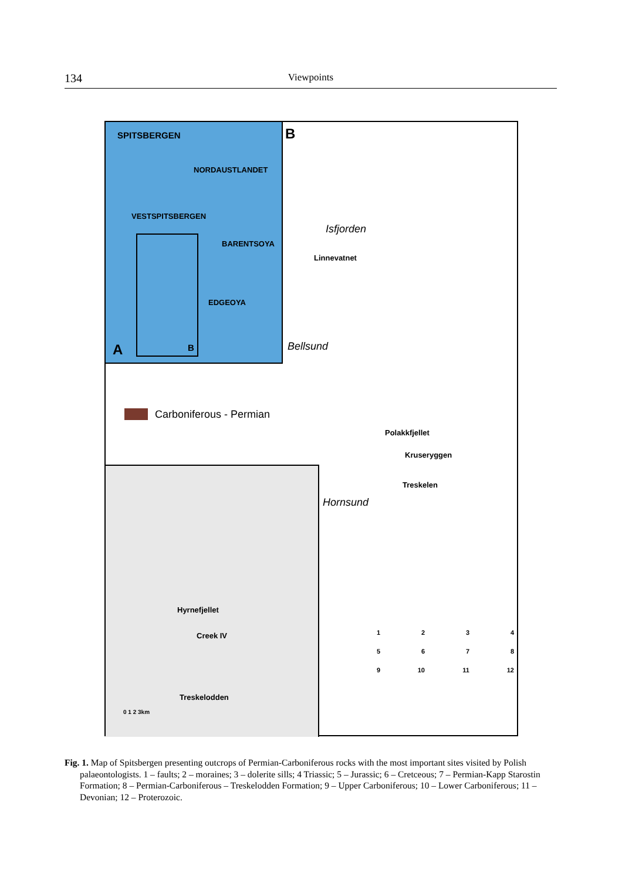134 Viewpoints
SPITSBERGEN
NORDAUSTLANDET
VESTSPITSBERGEN
BARENTSOYA
EDGEOYA
A B
B
Isfjorden
Linnevatnet
Bellsund
Polakkfjellet
Kruseryggen
Treskelen
Hornsund
Carboniferous - Permian
Hyrnefjellet
Creek IV
Treskelodden
0 1 2 3km
1
2
3
4
5
6
7
8
9
10
11
12
Fig. 1. Map of Spitsbergen presenting outcrops of Permian-Carboniferous rocks with the most important sites visited by Polish palaeontologists. 1 – faults; 2 – moraines; 3 – dolerite sills; 4 Triassic; 5 – Jurassic; 6 – Cretceous; 7 – Permian-Kapp Starostin Formation; 8 – Permian-Carboniferous – Treskelodden Formation; 9 – Upper Carboniferous; 10 – Lower Carboniferous; 11 – Devonian; 12 – Proterozoic.